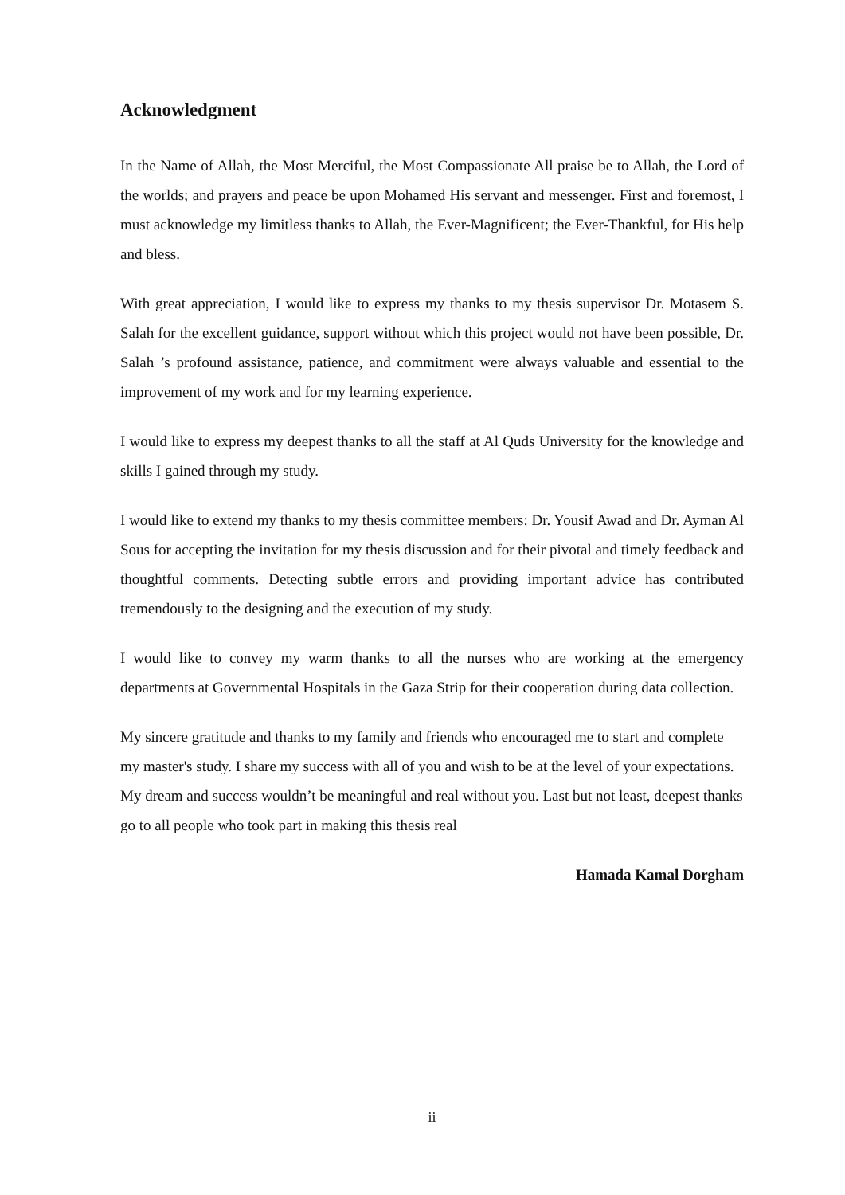Acknowledgment
In the Name of Allah, the Most Merciful, the Most Compassionate All praise be to Allah, the Lord of the worlds; and prayers and peace be upon Mohamed His servant and messenger. First and foremost, I must acknowledge my limitless thanks to Allah, the Ever-Magnificent; the Ever-Thankful, for His help and bless.
With great appreciation, I would like to express my thanks to my thesis supervisor Dr. Motasem S. Salah for the excellent guidance, support without which this project would not have been possible, Dr. Salah ’s profound assistance, patience, and commitment were always valuable and essential to the improvement of my work and for my learning experience.
I would like to express my deepest thanks to all the staff at Al Quds University for the knowledge and skills I gained through my study.
I would like to extend my thanks to my thesis committee members: Dr. Yousif Awad and Dr. Ayman Al Sous for accepting the invitation for my thesis discussion and for their pivotal and timely feedback and thoughtful comments. Detecting subtle errors and providing important advice has contributed tremendously to the designing and the execution of my study.
I would like to convey my warm thanks to all the nurses who are working at the emergency departments at Governmental Hospitals in the Gaza Strip for their cooperation during data collection.
My sincere gratitude and thanks to my family and friends who encouraged me to start and complete my master's study. I share my success with all of you and wish to be at the level of your expectations. My dream and success wouldn’t be meaningful and real without you. Last but not least, deepest thanks go to all people who took part in making this thesis real
Hamada Kamal Dorgham
ii